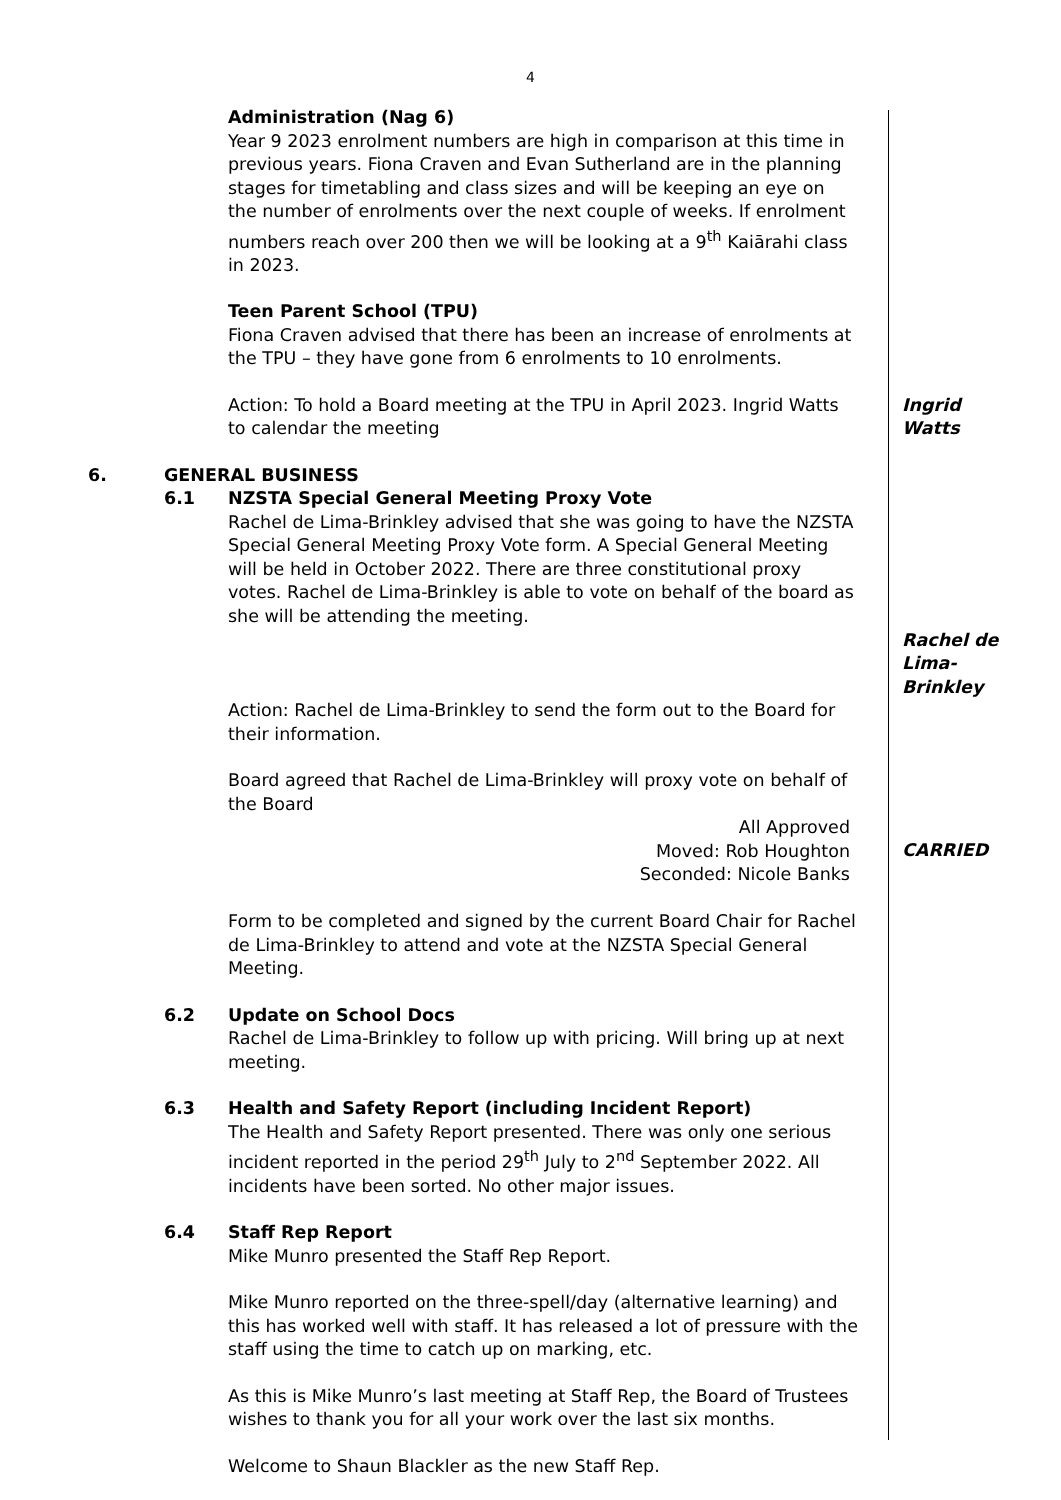4
Administration (Nag 6)
Year 9 2023 enrolment numbers are high in comparison at this time in previous years. Fiona Craven and Evan Sutherland are in the planning stages for timetabling and class sizes and will be keeping an eye on the number of enrolments over the next couple of weeks. If enrolment numbers reach over 200 then we will be looking at a 9<sup>th</sup> Kaiārahi class in 2023.
Teen Parent School (TPU)
Fiona Craven advised that there has been an increase of enrolments at the TPU – they have gone from 6 enrolments to 10 enrolments.
Action: To hold a Board meeting at the TPU in April 2023. Ingrid Watts to calendar the meeting
Ingrid Watts
6. GENERAL BUSINESS
6.1 NZSTA Special General Meeting Proxy Vote
Rachel de Lima-Brinkley advised that she was going to have the NZSTA Special General Meeting Proxy Vote form. A Special General Meeting will be held in October 2022. There are three constitutional proxy votes. Rachel de Lima-Brinkley is able to vote on behalf of the board as she will be attending the meeting.
Rachel de Lima-Brinkley
Action: Rachel de Lima-Brinkley to send the form out to the Board for their information.
Board agreed that Rachel de Lima-Brinkley will proxy vote on behalf of the Board
All Approved
Moved: Rob Houghton
Seconded: Nicole Banks
CARRIED
Form to be completed and signed by the current Board Chair for Rachel de Lima-Brinkley to attend and vote at the NZSTA Special General Meeting.
6.2 Update on School Docs
Rachel de Lima-Brinkley to follow up with pricing. Will bring up at next meeting.
6.3 Health and Safety Report (including Incident Report)
The Health and Safety Report presented. There was only one serious incident reported in the period 29<sup>th</sup> July to 2<sup>nd</sup> September 2022. All incidents have been sorted. No other major issues.
6.4 Staff Rep Report
Mike Munro presented the Staff Rep Report.
Mike Munro reported on the three-spell/day (alternative learning) and this has worked well with staff. It has released a lot of pressure with the staff using the time to catch up on marking, etc.
As this is Mike Munro’s last meeting at Staff Rep, the Board of Trustees wishes to thank you for all your work over the last six months.
Welcome to Shaun Blackler as the new Staff Rep.